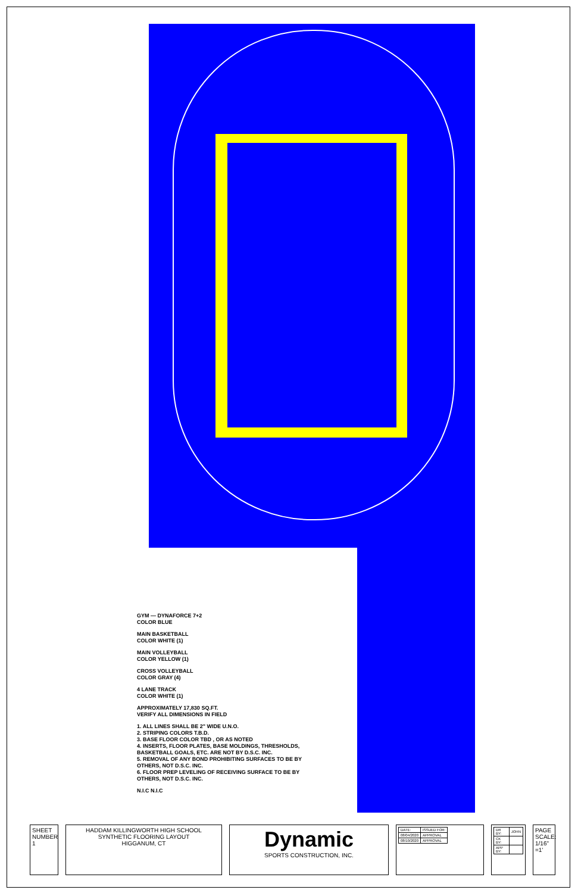GYM — DYNAFORCE 7+2
COLOR BLUE
MAIN BASKETBALL
COLOR WHITE (1)
MAIN VOLLEYBALL
COLOR YELLOW (1)
CROSS VOLLEYBALL
COLOR GRAY (4)
4 LANE TRACK
COLOR WHITE (1)
APPROXIMATELY 17,830 SQ.FT.
VERIFY ALL DIMENSIONS IN FIELD
1. ALL LINES SHALL BE 2" WIDE U.N.O.
2. STRIPING COLORS T.B.D.
3. BASE FLOOR COLOR TBD , OR AS NOTED
4. INSERTS, FLOOR PLATES, BASE MOLDINGS, THRESHOLDS, BASKETBALL GOALS, ETC. ARE NOT BY D.S.C. INC.
5. REMOVAL OF ANY BOND PROHIBITING SURFACES TO BE BY OTHERS, NOT D.S.C. INC.
6. FLOOR PREP LEVELING OF RECEIVING SURFACE TO BE BY OTHERS, NOT D.S.C. INC.
N.I.C N.I.C
SHEET NUMBER
1
HADDAM KILLINGWORTH HIGH SCHOOL
SYNTHETIC FLOORING LAYOUT
HIGGANUM, CT
Dynamic
SPORTS CONSTRUCTION, INC.
| DATE: | ISSUED FOR: |
| 08/04/2020 | APPROVAL |
| 08/10/2020 | APPROVAL |
| DR BY: | JOHN |
| CK BY: | |
| APP BY: | |
PAGE SCALE: 1/16" =1'